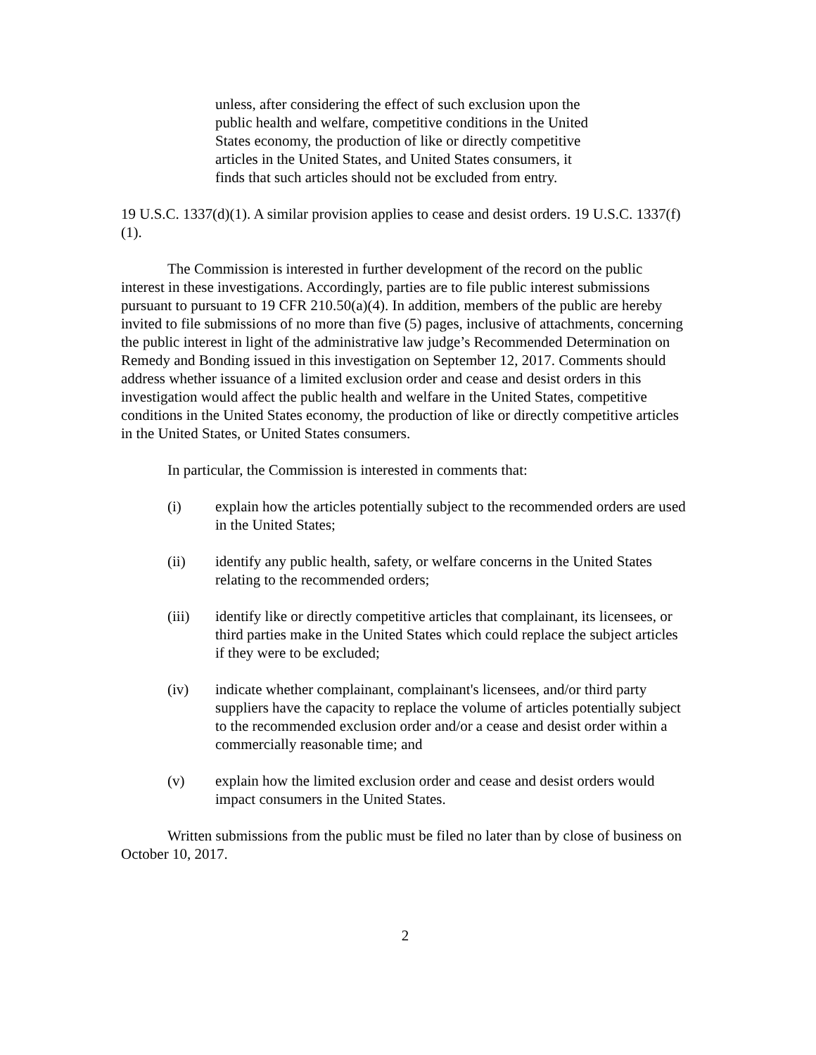unless, after considering the effect of such exclusion upon the public health and welfare, competitive conditions in the United States economy, the production of like or directly competitive articles in the United States, and United States consumers, it finds that such articles should not be excluded from entry.
19 U.S.C. 1337(d)(1). A similar provision applies to cease and desist orders. 19 U.S.C. 1337(f)(1).
The Commission is interested in further development of the record on the public interest in these investigations. Accordingly, parties are to file public interest submissions pursuant to pursuant to 19 CFR 210.50(a)(4). In addition, members of the public are hereby invited to file submissions of no more than five (5) pages, inclusive of attachments, concerning the public interest in light of the administrative law judge’s Recommended Determination on Remedy and Bonding issued in this investigation on September 12, 2017. Comments should address whether issuance of a limited exclusion order and cease and desist orders in this investigation would affect the public health and welfare in the United States, competitive conditions in the United States economy, the production of like or directly competitive articles in the United States, or United States consumers.
In particular, the Commission is interested in comments that:
(i) explain how the articles potentially subject to the recommended orders are used in the United States;
(ii) identify any public health, safety, or welfare concerns in the United States relating to the recommended orders;
(iii) identify like or directly competitive articles that complainant, its licensees, or third parties make in the United States which could replace the subject articles if they were to be excluded;
(iv) indicate whether complainant, complainant's licensees, and/or third party suppliers have the capacity to replace the volume of articles potentially subject to the recommended exclusion order and/or a cease and desist order within a commercially reasonable time; and
(v) explain how the limited exclusion order and cease and desist orders would impact consumers in the United States.
Written submissions from the public must be filed no later than by close of business on October 10, 2017.
2